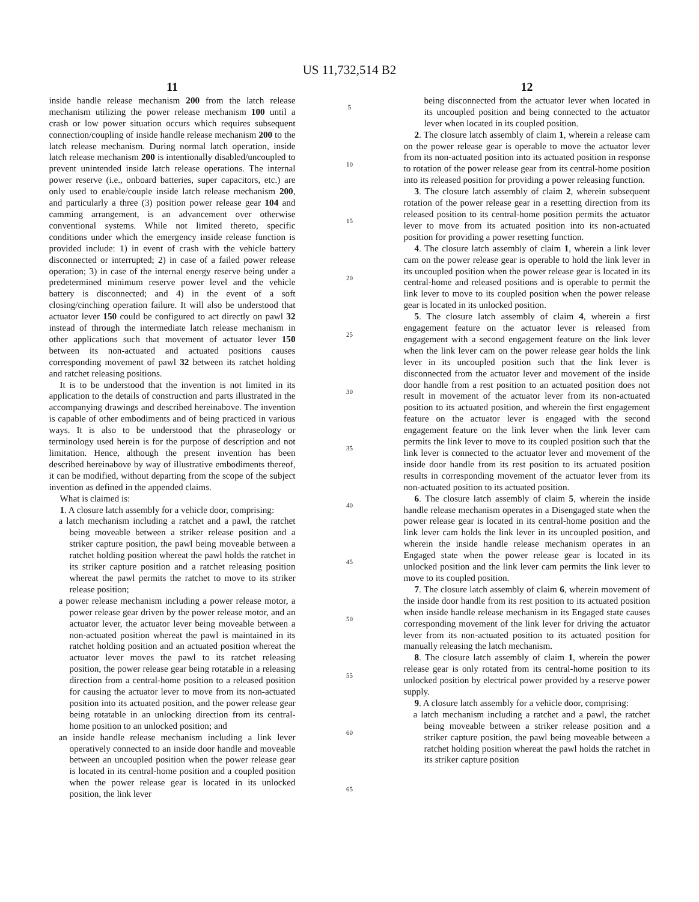US 11,732,514 B2
11
inside handle release mechanism 200 from the latch release mechanism utilizing the power release mechanism 100 until a crash or low power situation occurs which requires subsequent connection/coupling of inside handle release mechanism 200 to the latch release mechanism. During normal latch operation, inside latch release mechanism 200 is intentionally disabled/uncoupled to prevent unintended inside latch release operations. The internal power reserve (i.e., onboard batteries, super capacitors, etc.) are only used to enable/couple inside latch release mechanism 200, and particularly a three (3) position power release gear 104 and camming arrangement, is an advancement over otherwise conventional systems. While not limited thereto, specific conditions under which the emergency inside release function is provided include: 1) in event of crash with the vehicle battery disconnected or interrupted; 2) in case of a failed power release operation; 3) in case of the internal energy reserve being under a predetermined minimum reserve power level and the vehicle battery is disconnected; and 4) in the event of a soft closing/cinching operation failure. It will also be understood that actuator lever 150 could be configured to act directly on pawl 32 instead of through the intermediate latch release mechanism in other applications such that movement of actuator lever 150 between its non-actuated and actuated positions causes corresponding movement of pawl 32 between its ratchet holding and ratchet releasing positions.
It is to be understood that the invention is not limited in its application to the details of construction and parts illustrated in the accompanying drawings and described hereinabove. The invention is capable of other embodiments and of being practiced in various ways. It is also to be understood that the phraseology or terminology used herein is for the purpose of description and not limitation. Hence, although the present invention has been described hereinabove by way of illustrative embodiments thereof, it can be modified, without departing from the scope of the subject invention as defined in the appended claims.
What is claimed is:
1. A closure latch assembly for a vehicle door, comprising:
a latch mechanism including a ratchet and a pawl, the ratchet being moveable between a striker release position and a striker capture position, the pawl being moveable between a ratchet holding position whereat the pawl holds the ratchet in its striker capture position and a ratchet releasing position whereat the pawl permits the ratchet to move to its striker release position;
a power release mechanism including a power release motor, a power release gear driven by the power release motor, and an actuator lever, the actuator lever being moveable between a non-actuated position whereat the pawl is maintained in its ratchet holding position and an actuated position whereat the actuator lever moves the pawl to its ratchet releasing position, the power release gear being rotatable in a releasing direction from a central-home position to a released position for causing the actuator lever to move from its non-actuated position into its actuated position, and the power release gear being rotatable in an unlocking direction from its central-home position to an unlocked position; and
an inside handle release mechanism including a link lever operatively connected to an inside door handle and moveable between an uncoupled position when the power release gear is located in its central-home position and a coupled position when the power release gear is located in its unlocked position, the link lever
5
10
15
20
25
30
35
40
45
50
55
60
65
12
being disconnected from the actuator lever when located in its uncoupled position and being connected to the actuator lever when located in its coupled position.
2. The closure latch assembly of claim 1, wherein a release cam on the power release gear is operable to move the actuator lever from its non-actuated position into its actuated position in response to rotation of the power release gear from its central-home position into its released position for providing a power releasing function.
3. The closure latch assembly of claim 2, wherein subsequent rotation of the power release gear in a resetting direction from its released position to its central-home position permits the actuator lever to move from its actuated position into its non-actuated position for providing a power resetting function.
4. The closure latch assembly of claim 1, wherein a link lever cam on the power release gear is operable to hold the link lever in its uncoupled position when the power release gear is located in its central-home and released positions and is operable to permit the link lever to move to its coupled position when the power release gear is located in its unlocked position.
5. The closure latch assembly of claim 4, wherein a first engagement feature on the actuator lever is released from engagement with a second engagement feature on the link lever when the link lever cam on the power release gear holds the link lever in its uncoupled position such that the link lever is disconnected from the actuator lever and movement of the inside door handle from a rest position to an actuated position does not result in movement of the actuator lever from its non-actuated position to its actuated position, and wherein the first engagement feature on the actuator lever is engaged with the second engagement feature on the link lever when the link lever cam permits the link lever to move to its coupled position such that the link lever is connected to the actuator lever and movement of the inside door handle from its rest position to its actuated position results in corresponding movement of the actuator lever from its non-actuated position to its actuated position.
6. The closure latch assembly of claim 5, wherein the inside handle release mechanism operates in a Disengaged state when the power release gear is located in its central-home position and the link lever cam holds the link lever in its uncoupled position, and wherein the inside handle release mechanism operates in an Engaged state when the power release gear is located in its unlocked position and the link lever cam permits the link lever to move to its coupled position.
7. The closure latch assembly of claim 6, wherein movement of the inside door handle from its rest position to its actuated position when inside handle release mechanism in its Engaged state causes corresponding movement of the link lever for driving the actuator lever from its non-actuated position to its actuated position for manually releasing the latch mechanism.
8. The closure latch assembly of claim 1, wherein the power release gear is only rotated from its central-home position to its unlocked position by electrical power provided by a reserve power supply.
9. A closure latch assembly for a vehicle door, comprising:
a latch mechanism including a ratchet and a pawl, the ratchet being moveable between a striker release position and a striker capture position, the pawl being moveable between a ratchet holding position whereat the pawl holds the ratchet in its striker capture position